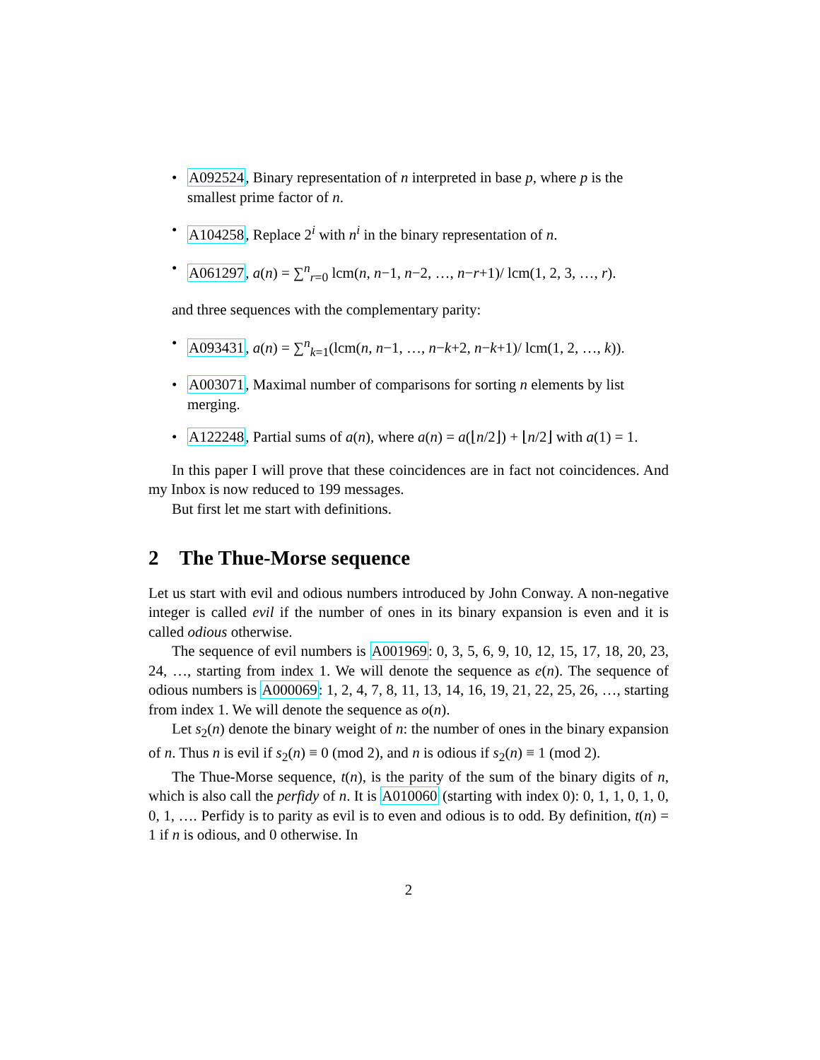• A092524, Binary representation of n interpreted in base p, where p is the smallest prime factor of n.
• A104258, Replace 2<sup>i</sup> with n<sup>i</sup> in the binary representation of n.
• A061297, a(n) = ∑<sup>n</sup><sub>r=0</sub> lcm(n, n−1, n−2, …, n−r+1)/ lcm(1, 2, 3, …, r).
and three sequences with the complementary parity:
• A093431, a(n) = ∑<sup>n</sup><sub>k=1</sub>(lcm(n, n−1, …, n−k+2, n−k+1)/ lcm(1, 2, …, k)).
• A003071, Maximal number of comparisons for sorting n elements by list merging.
• A122248, Partial sums of a(n), where a(n) = a(⌊n/2⌋) + ⌊n/2⌋ with a(1) = 1.
In this paper I will prove that these coincidences are in fact not coincidences. And my Inbox is now reduced to 199 messages.
But first let me start with definitions.
2 The Thue-Morse sequence
Let us start with evil and odious numbers introduced by John Conway. A non-negative integer is called evil if the number of ones in its binary expansion is even and it is called odious otherwise.
The sequence of evil numbers is A001969: 0, 3, 5, 6, 9, 10, 12, 15, 17, 18, 20, 23, 24, …, starting from index 1. We will denote the sequence as e(n). The sequence of odious numbers is A000069: 1, 2, 4, 7, 8, 11, 13, 14, 16, 19, 21, 22, 25, 26, …, starting from index 1. We will denote the sequence as o(n).
Let s<sub>2</sub>(n) denote the binary weight of n: the number of ones in the binary expansion of n. Thus n is evil if s<sub>2</sub>(n) ≡ 0 (mod 2), and n is odious if s<sub>2</sub>(n) ≡ 1 (mod 2).
The Thue-Morse sequence, t(n), is the parity of the sum of the binary digits of n, which is also call the perfidy of n. It is A010060 (starting with index 0): 0, 1, 1, 0, 1, 0, 0, 1, …. Perfidy is to parity as evil is to even and odious is to odd. By definition, t(n) = 1 if n is odious, and 0 otherwise. In
2